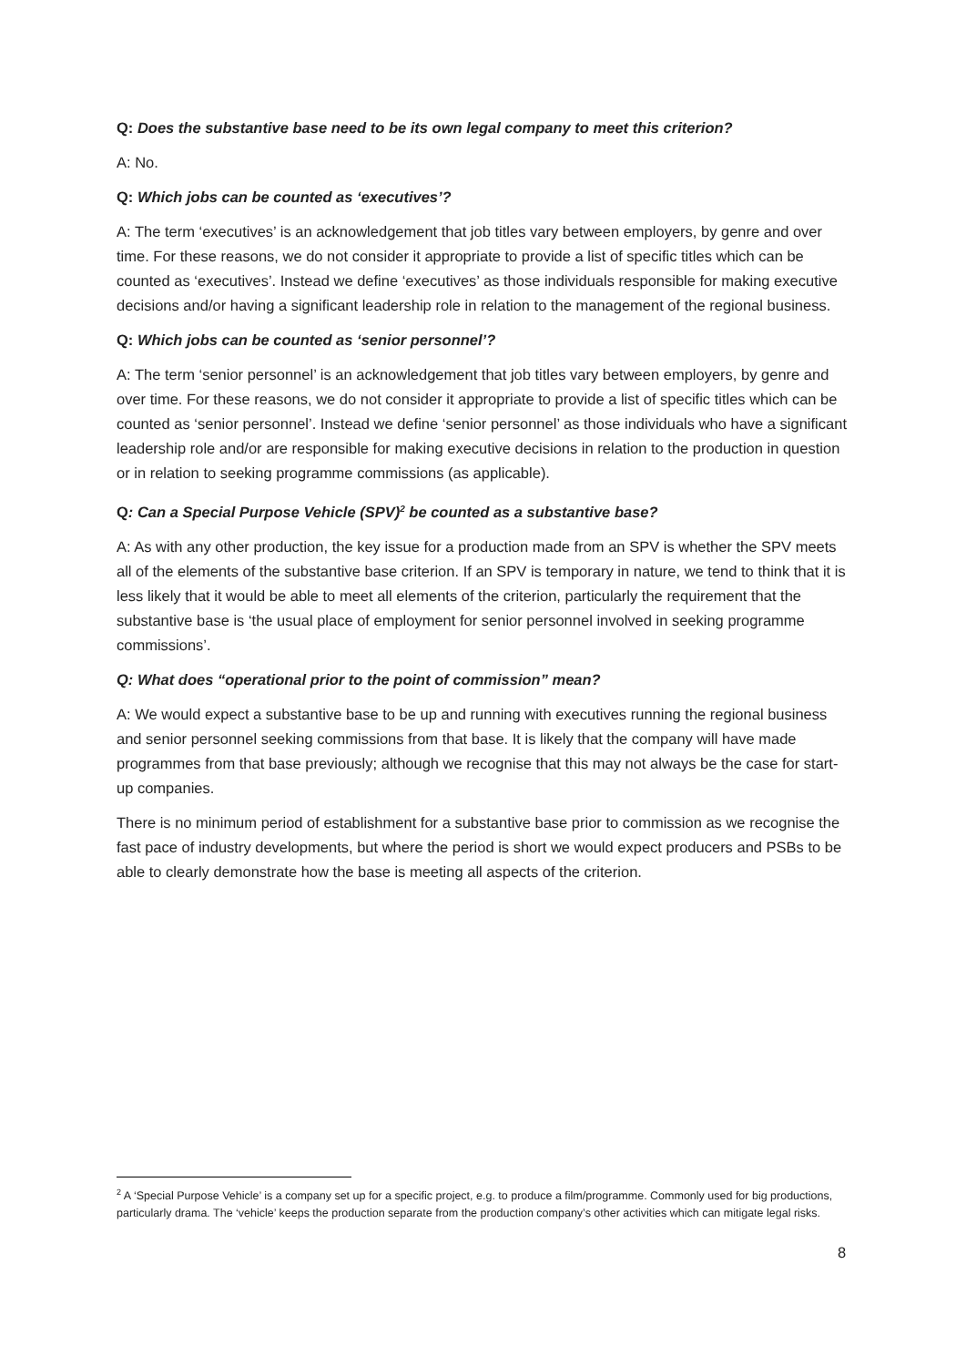Q: Does the substantive base need to be its own legal company to meet this criterion?
A: No.
Q: Which jobs can be counted as ‘executives’?
A: The term ‘executives’ is an acknowledgement that job titles vary between employers, by genre and over time. For these reasons, we do not consider it appropriate to provide a list of specific titles which can be counted as ‘executives’. Instead we define ‘executives’ as those individuals responsible for making executive decisions and/or having a significant leadership role in relation to the management of the regional business.
Q: Which jobs can be counted as ‘senior personnel’?
A: The term ‘senior personnel’ is an acknowledgement that job titles vary between employers, by genre and over time. For these reasons, we do not consider it appropriate to provide a list of specific titles which can be counted as ‘senior personnel’. Instead we define ‘senior personnel’ as those individuals who have a significant leadership role and/or are responsible for making executive decisions in relation to the production in question or in relation to seeking programme commissions (as applicable).
Q: Can a Special Purpose Vehicle (SPV)<sup>2</sup> be counted as a substantive base?
A: As with any other production, the key issue for a production made from an SPV is whether the SPV meets all of the elements of the substantive base criterion. If an SPV is temporary in nature, we tend to think that it is less likely that it would be able to meet all elements of the criterion, particularly the requirement that the substantive base is ‘the usual place of employment for senior personnel involved in seeking programme commissions’.
Q: What does “operational prior to the point of commission” mean?
A: We would expect a substantive base to be up and running with executives running the regional business and senior personnel seeking commissions from that base. It is likely that the company will have made programmes from that base previously; although we recognise that this may not always be the case for start-up companies.
There is no minimum period of establishment for a substantive base prior to commission as we recognise the fast pace of industry developments, but where the period is short we would expect producers and PSBs to be able to clearly demonstrate how the base is meeting all aspects of the criterion.
<sup>2</sup> A ‘Special Purpose Vehicle’ is a company set up for a specific project, e.g. to produce a film/programme. Commonly used for big productions, particularly drama. The ‘vehicle’ keeps the production separate from the production company’s other activities which can mitigate legal risks.
8